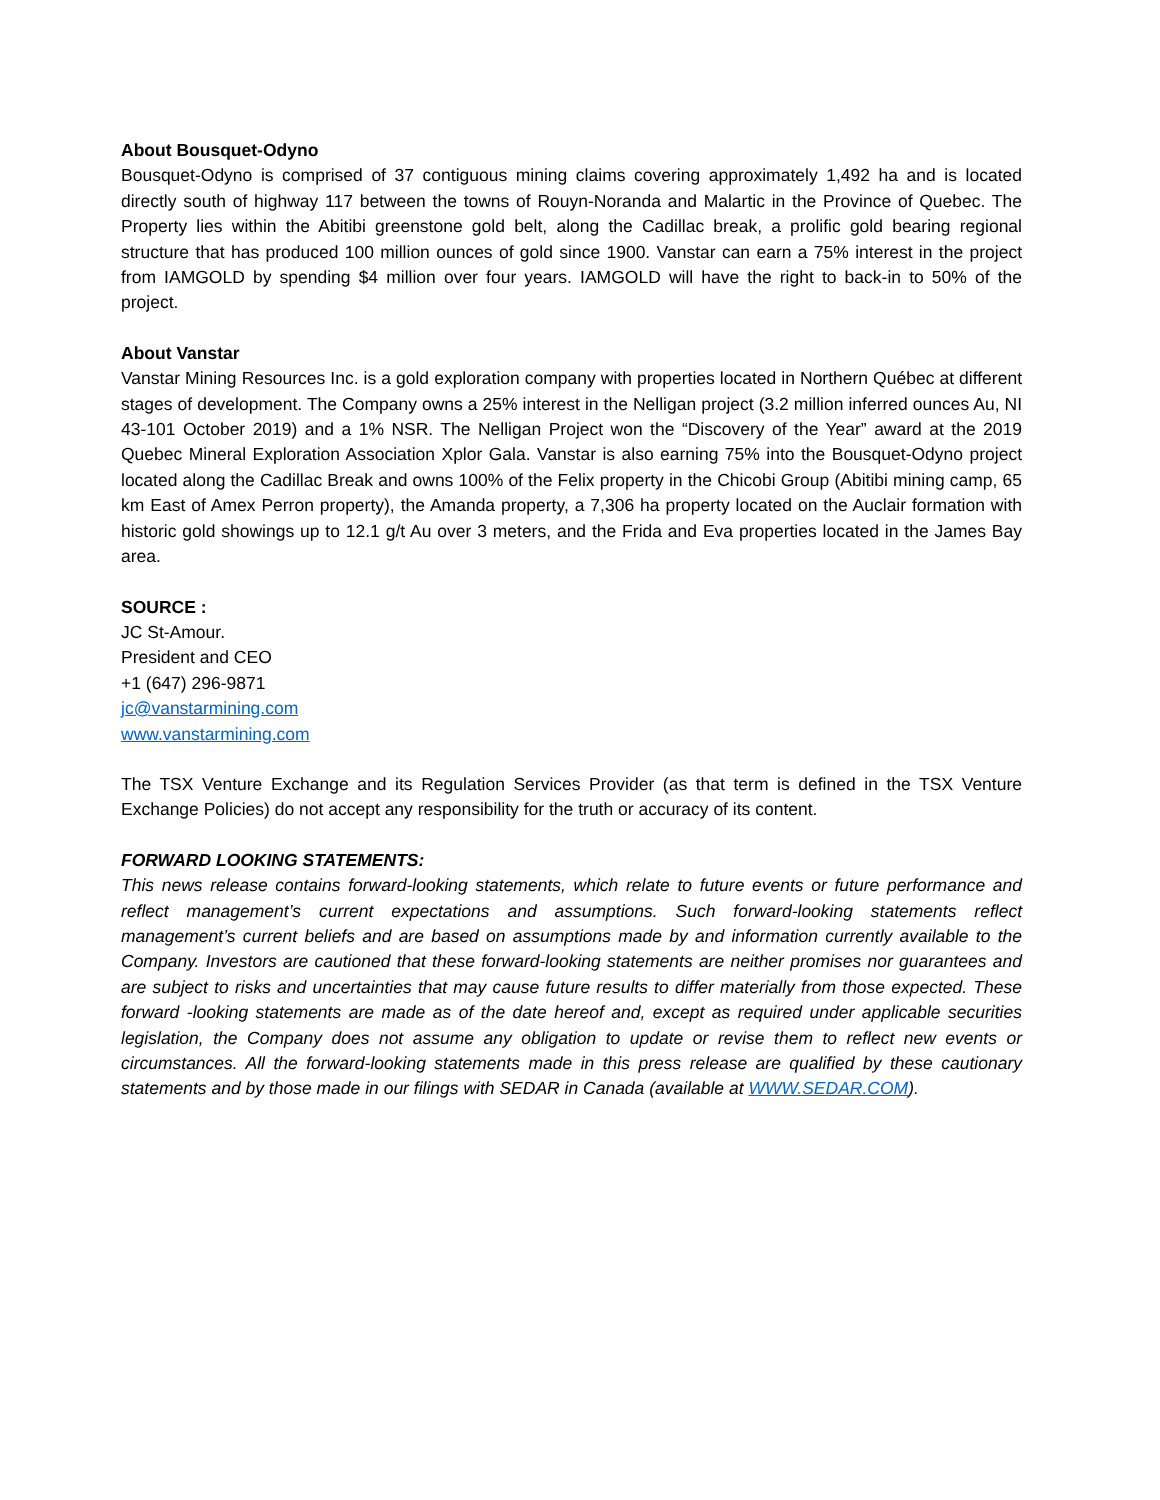About Bousquet-Odyno
Bousquet-Odyno is comprised of 37 contiguous mining claims covering approximately 1,492 ha and is located directly south of highway 117 between the towns of Rouyn-Noranda and Malartic in the Province of Quebec. The Property lies within the Abitibi greenstone gold belt, along the Cadillac break, a prolific gold bearing regional structure that has produced 100 million ounces of gold since 1900. Vanstar can earn a 75% interest in the project from IAMGOLD by spending $4 million over four years. IAMGOLD will have the right to back-in to 50% of the project.
About Vanstar
Vanstar Mining Resources Inc. is a gold exploration company with properties located in Northern Québec at different stages of development. The Company owns a 25% interest in the Nelligan project (3.2 million inferred ounces Au, NI 43-101 October 2019) and a 1% NSR. The Nelligan Project won the “Discovery of the Year” award at the 2019 Quebec Mineral Exploration Association Xplor Gala. Vanstar is also earning 75% into the Bousquet-Odyno project located along the Cadillac Break and owns 100% of the Felix property in the Chicobi Group (Abitibi mining camp, 65 km East of Amex Perron property), the Amanda property, a 7,306 ha property located on the Auclair formation with historic gold showings up to 12.1 g/t Au over 3 meters, and the Frida and Eva properties located in the James Bay area.
SOURCE :
JC St-Amour.
President and CEO
+1 (647) 296-9871
jc@vanstarmining.com
www.vanstarmining.com
The TSX Venture Exchange and its Regulation Services Provider (as that term is defined in the TSX Venture Exchange Policies) do not accept any responsibility for the truth or accuracy of its content.
FORWARD LOOKING STATEMENTS:
This news release contains forward-looking statements, which relate to future events or future performance and reflect management’s current expectations and assumptions. Such forward-looking statements reflect management’s current beliefs and are based on assumptions made by and information currently available to the Company. Investors are cautioned that these forward-looking statements are neither promises nor guarantees and are subject to risks and uncertainties that may cause future results to differ materially from those expected. These forward -looking statements are made as of the date hereof and, except as required under applicable securities legislation, the Company does not assume any obligation to update or revise them to reflect new events or circumstances. All the forward-looking statements made in this press release are qualified by these cautionary statements and by those made in our filings with SEDAR in Canada (available at WWW.SEDAR.COM).